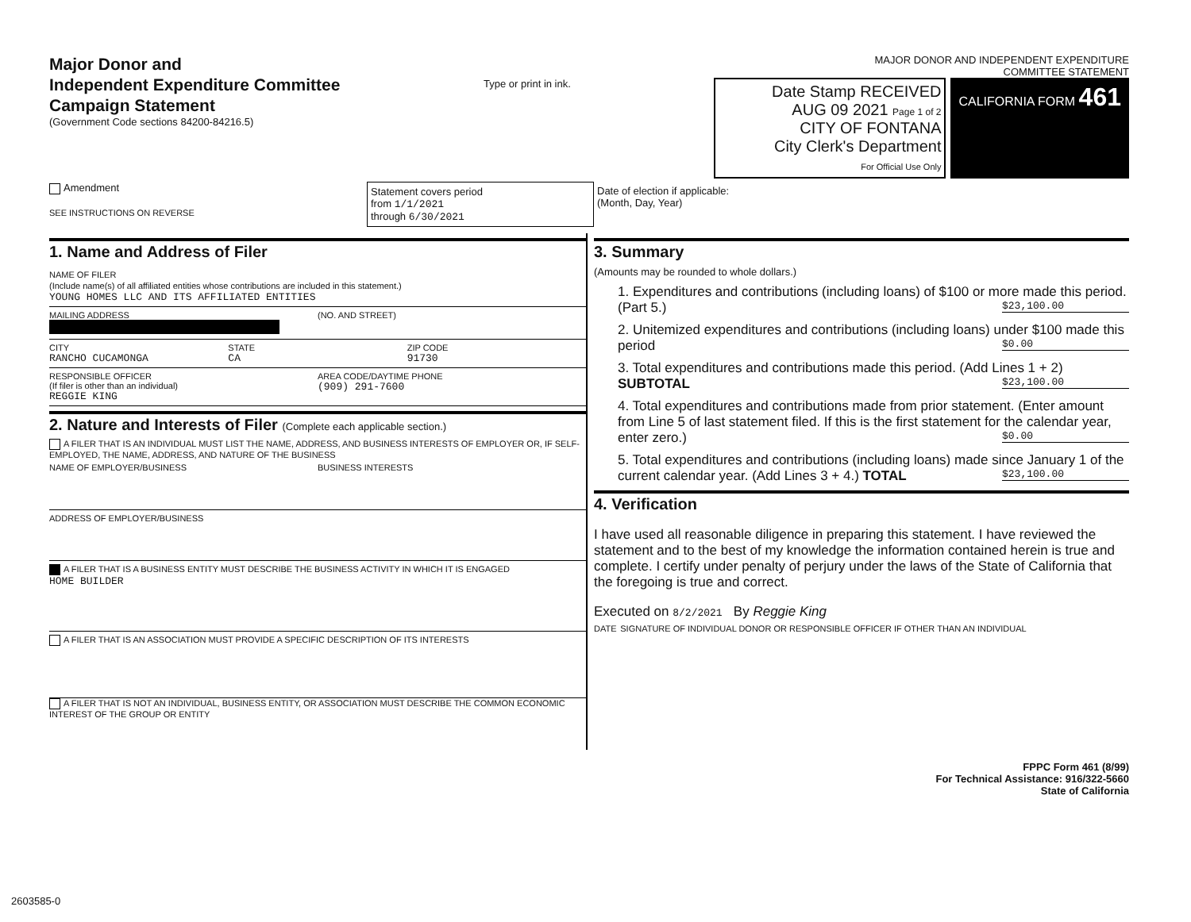Major Donor and
Independent Expenditure Committee
Campaign Statement
(Government Code sections 84200-84216.5)
Type or print in ink.
MAJOR DONOR AND INDEPENDENT EXPENDITURE
COMMITTEE STATEMENT
Date Stamp RECEIVED
AUG 09 2021 Page 1 of 2
CITY OF FONTANA
City Clerk's Department
For Official Use Only
CALIFORNIA FORM 461
Amendment
SEE INSTRUCTIONS ON REVERSE
Statement covers period
from 1/1/2021
through 6/30/2021
Date of election if applicable:
(Month, Day, Year)
1. Name and Address of Filer
NAME OF FILER
(Include name(s) of all affiliated entities whose contributions are included in this statement.)
YOUNG HOMES LLC AND ITS AFFILIATED ENTITIES
MAILING ADDRESS
(NO. AND STREET)
CITY
RANCHO CUCAMONGA
STATE
CA
ZIP CODE
91730
RESPONSIBLE OFFICER
(If filer is other than an individual)
REGGIE KING
AREA CODE/DAYTIME PHONE
(909) 291-7600
2. Nature and Interests of Filer (Complete each applicable section.)
A FILER THAT IS AN INDIVIDUAL MUST LIST THE NAME, ADDRESS, AND BUSINESS INTERESTS OF EMPLOYER OR, IF SELF-EMPLOYED, THE NAME, ADDRESS, AND NATURE OF THE BUSINESS
NAME OF EMPLOYER/BUSINESS BUSINESS INTERESTS
ADDRESS OF EMPLOYER/BUSINESS
A FILER THAT IS A BUSINESS ENTITY MUST DESCRIBE THE BUSINESS ACTIVITY IN WHICH IT IS ENGAGED
HOME BUILDER
A FILER THAT IS AN ASSOCIATION MUST PROVIDE A SPECIFIC DESCRIPTION OF ITS INTERESTS
A FILER THAT IS NOT AN INDIVIDUAL, BUSINESS ENTITY, OR ASSOCIATION MUST DESCRIBE THE COMMON ECONOMIC INTEREST OF THE GROUP OR ENTITY
3. Summary
(Amounts may be rounded to whole dollars.)
1. Expenditures and contributions (including loans) of $100 or more made this period. (Part 5.) $23,100.00
2. Unitemized expenditures and contributions (including loans) under $100 made this period $0.00
3. Total expenditures and contributions made this period. (Add Lines 1 + 2) SUBTOTAL $23,100.00
4. Total expenditures and contributions made from prior statement. (Enter amount from Line 5 of last statement filed. If this is the first statement for the calendar year, enter zero.) $0.00
5. Total expenditures and contributions (including loans) made since January 1 of the current calendar year. (Add Lines 3 + 4.) TOTAL $23,100.00
4. Verification
I have used all reasonable diligence in preparing this statement. I have reviewed the statement and to the best of my knowledge the information contained herein is true and complete. I certify under penalty of perjury under the laws of the State of California that the foregoing is true and correct.
Executed on 8/2/2021 By Reggie King
DATE SIGNATURE OF INDIVIDUAL DONOR OR RESPONSIBLE OFFICER IF OTHER THAN AN INDIVIDUAL
FPPC Form 461 (8/99)
For Technical Assistance: 916/322-5660
State of California
2603585-0